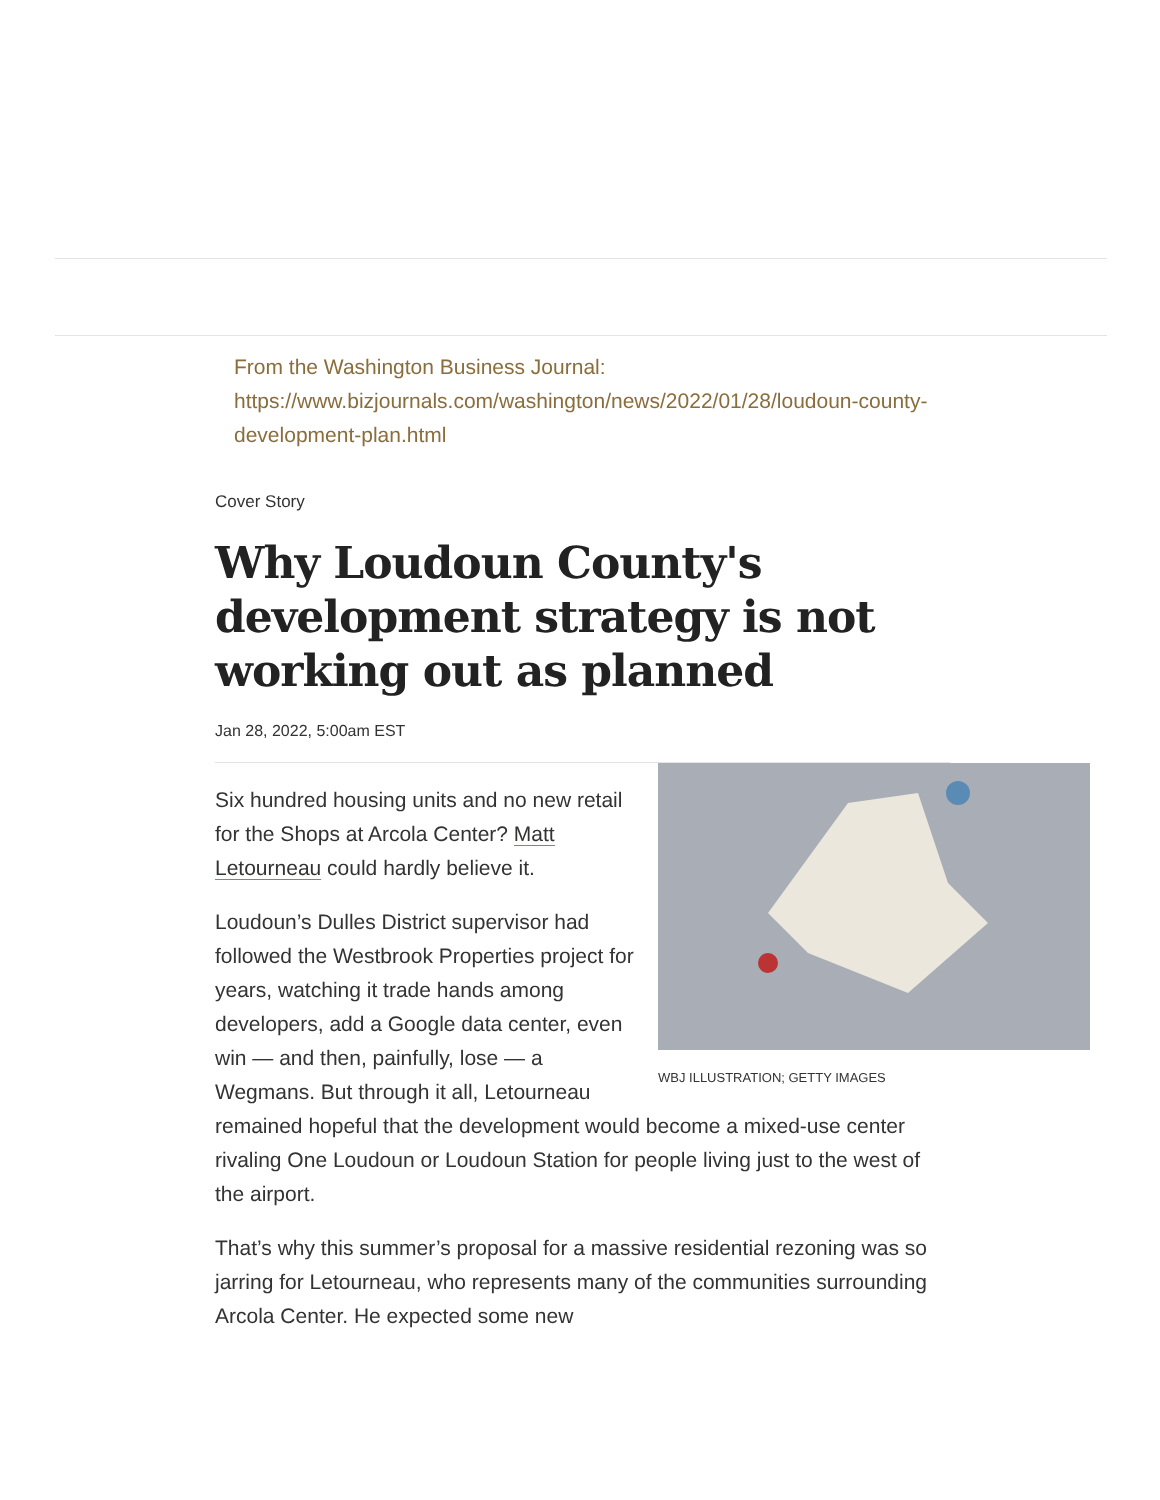From the Washington Business Journal:
https://www.bizjournals.com/washington/news/2022/01/28/loudoun-county-development-plan.html
Cover Story
Why Loudoun County's development strategy is not working out as planned
Jan 28, 2022, 5:00am EST
WBJ ILLUSTRATION; GETTY IMAGES
Six hundred housing units and no new retail for the Shops at Arcola Center? Matt Letourneau could hardly believe it.
Loudoun’s Dulles District supervisor had followed the Westbrook Properties project for years, watching it trade hands among developers, add a Google data center, even win — and then, painfully, lose — a Wegmans. But through it all, Letourneau remained hopeful that the development would become a mixed-use center rivaling One Loudoun or Loudoun Station for people living just to the west of the airport.
That’s why this summer’s proposal for a massive residential rezoning was so jarring for Letourneau, who represents many of the communities surrounding Arcola Center. He expected some new